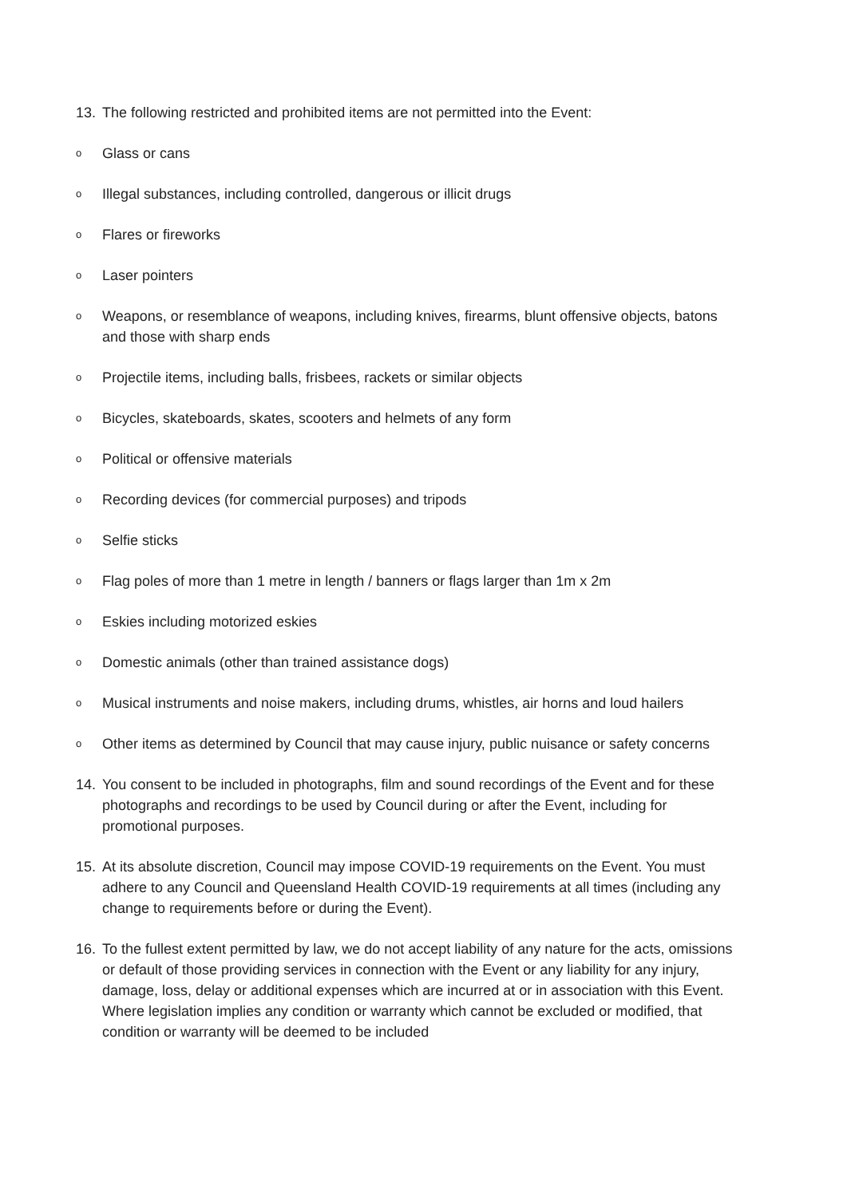13. The following restricted and prohibited items are not permitted into the Event:
o Glass or cans
o Illegal substances, including controlled, dangerous or illicit drugs
o Flares or fireworks
o Laser pointers
o Weapons, or resemblance of weapons, including knives, firearms, blunt offensive objects, batons and those with sharp ends
o Projectile items, including balls, frisbees, rackets or similar objects
o Bicycles, skateboards, skates, scooters and helmets of any form
o Political or offensive materials
o Recording devices (for commercial purposes) and tripods
o Selfie sticks
o Flag poles of more than 1 metre in length / banners or flags larger than 1m x 2m
o Eskies including motorized eskies
o Domestic animals (other than trained assistance dogs)
o Musical instruments and noise makers, including drums, whistles, air horns and loud hailers
o Other items as determined by Council that may cause injury, public nuisance or safety concerns
14. You consent to be included in photographs, film and sound recordings of the Event and for these photographs and recordings to be used by Council during or after the Event, including for promotional purposes.
15. At its absolute discretion, Council may impose COVID-19 requirements on the Event. You must adhere to any Council and Queensland Health COVID-19 requirements at all times (including any change to requirements before or during the Event).
16. To the fullest extent permitted by law, we do not accept liability of any nature for the acts, omissions or default of those providing services in connection with the Event or any liability for any injury, damage, loss, delay or additional expenses which are incurred at or in association with this Event. Where legislation implies any condition or warranty which cannot be excluded or modified, that condition or warranty will be deemed to be included